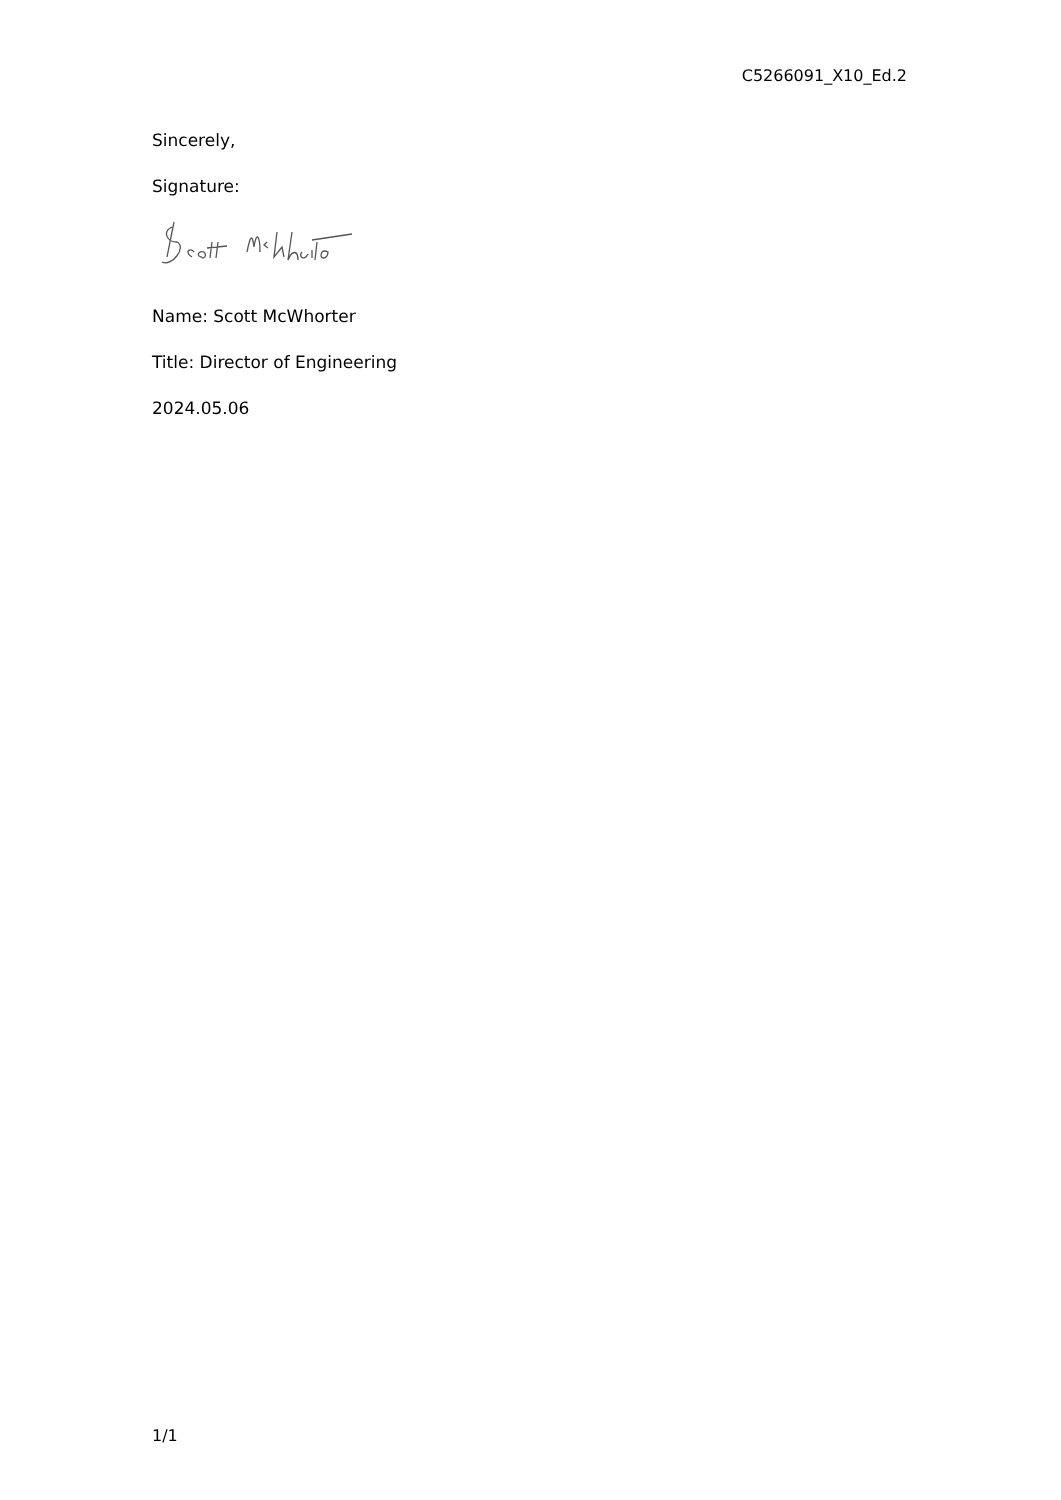C5266091_X10_Ed.2
Sincerely,
Signature:
Name: Scott McWhorter
Title: Director of Engineering
2024.05.06
1/1